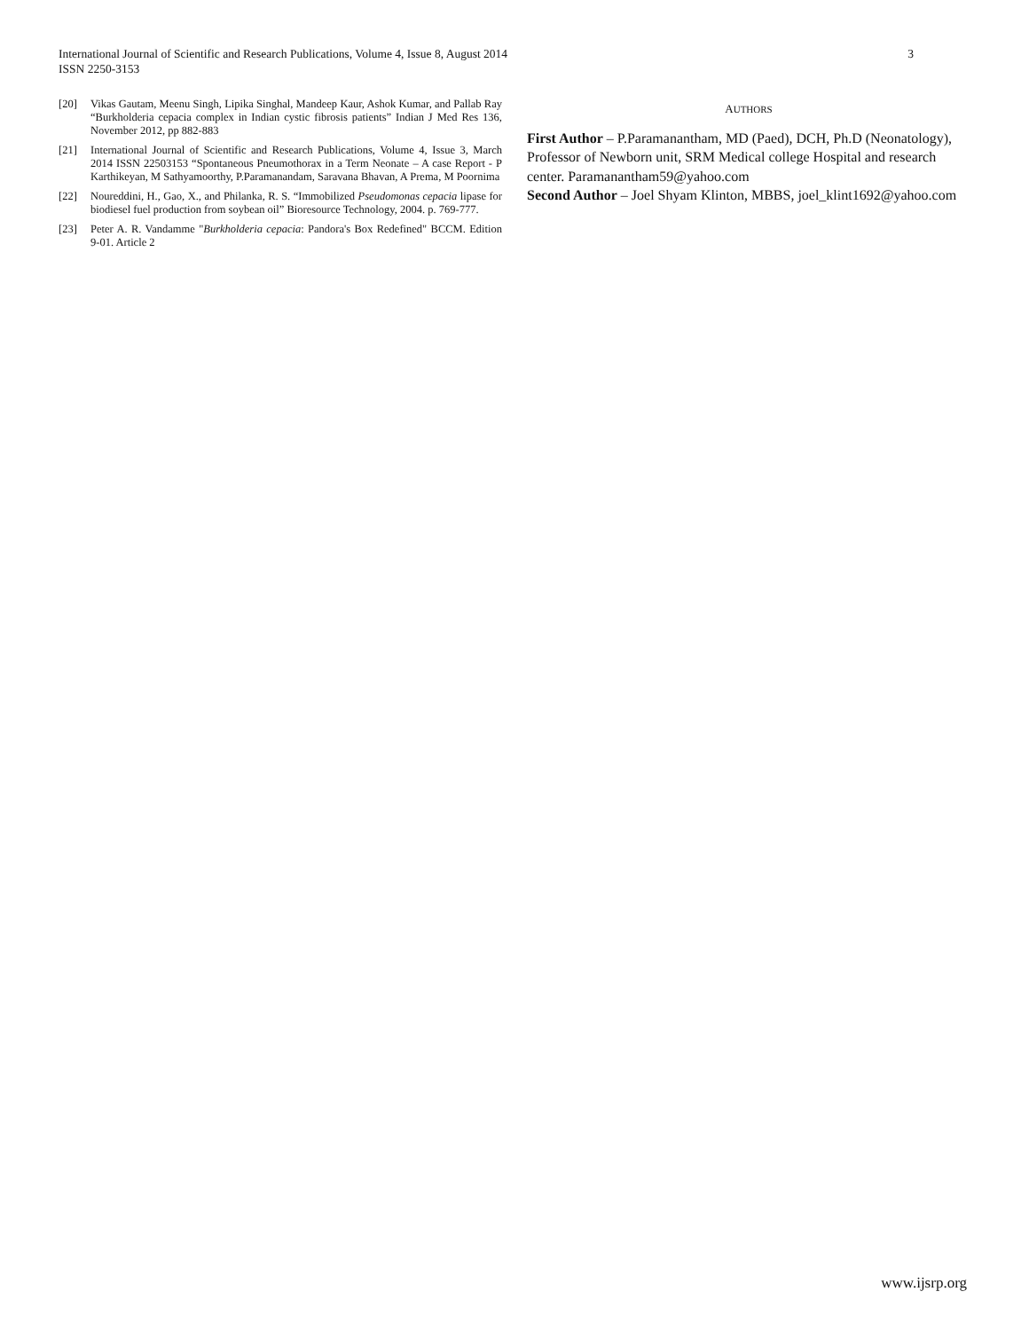3 International Journal of Scientific and Research Publications, Volume 4, Issue 8, August 2014
ISSN 2250-3153
[20] Vikas Gautam, Meenu Singh, Lipika Singhal, Mandeep Kaur, Ashok Kumar, and Pallab Ray “Burkholderia cepacia complex in Indian cystic fibrosis patients” Indian J Med Res 136, November 2012, pp 882-883
[21] International Journal of Scientific and Research Publications, Volume 4, Issue 3, March 2014 ISSN 22503153 “Spontaneous Pneumothorax in a Term Neonate – A case Report - P Karthikeyan, M Sathyamoorthy, P.Paramanandam, Saravana Bhavan, A Prema, M Poornima
[22] Noureddini, H., Gao, X., and Philanka, R. S. “Immobilized Pseudomonas cepacia lipase for biodiesel fuel production from soybean oil” Bioresource Technology, 2004. p. 769-777.
[23] Peter A. R. Vandamme "Burkholderia cepacia: Pandora's Box Redefined" BCCM. Edition 9-01. Article 2
AUTHORS
First Author – P.Paramanantham, MD (Paed), DCH, Ph.D (Neonatology), Professor of Newborn unit, SRM Medical college Hospital and research center. Paramanantham59@yahoo.com
Second Author – Joel Shyam Klinton, MBBS, joel_klint1692@yahoo.com
www.ijsrp.org